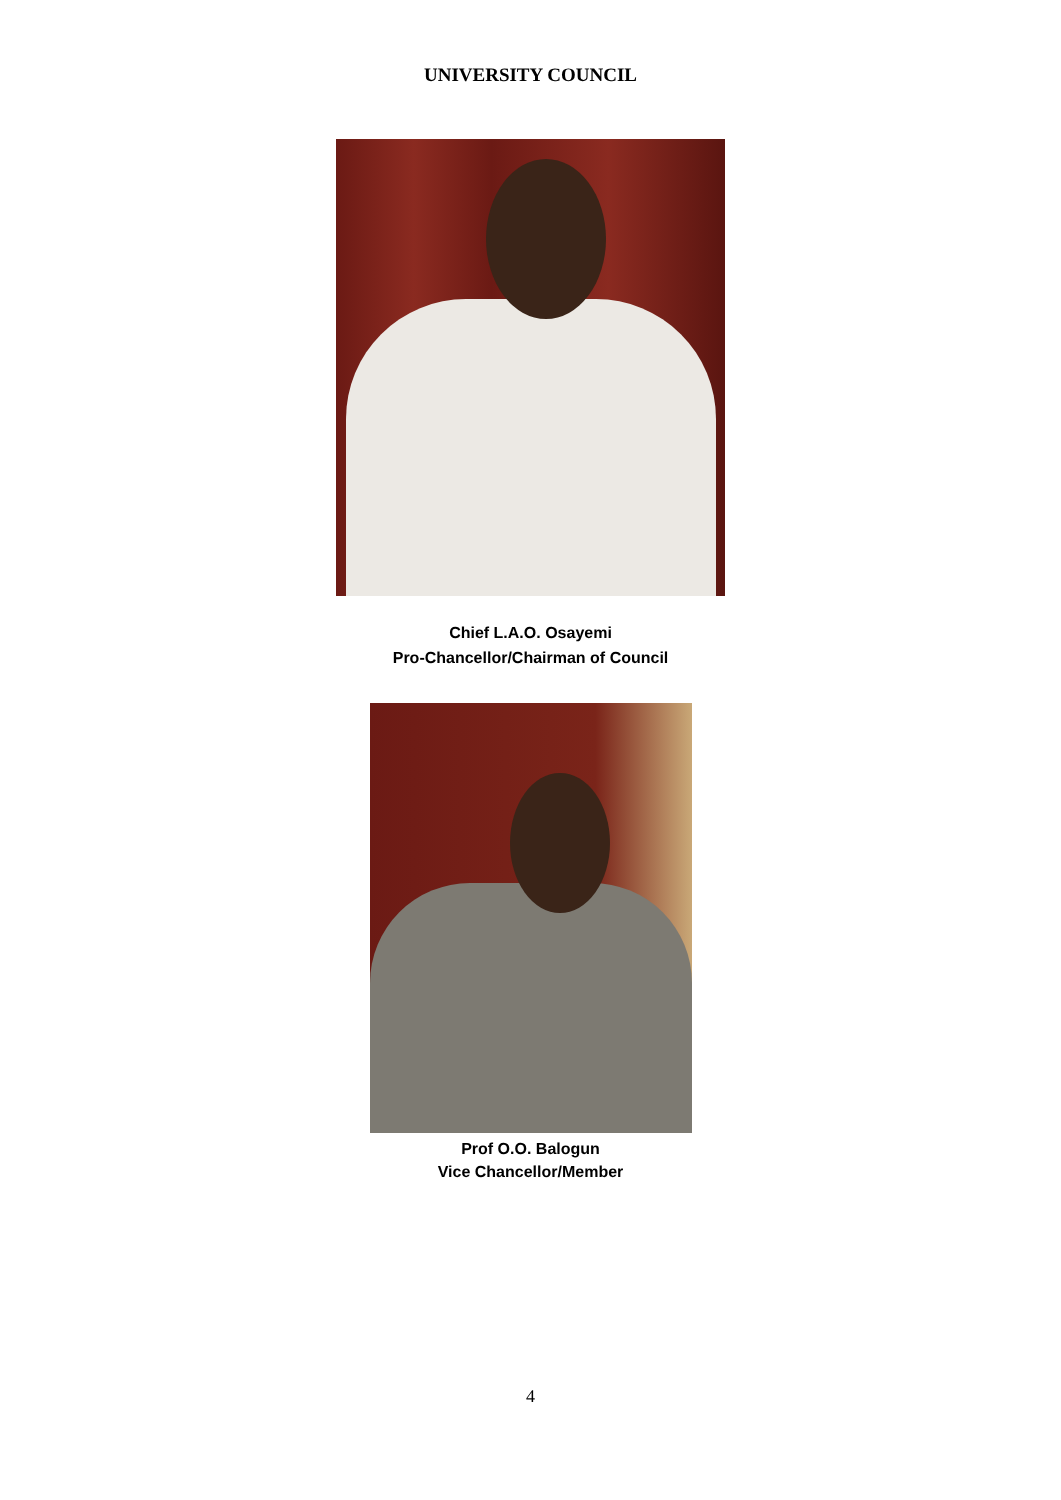UNIVERSITY COUNCIL
Chief L.A.O. Osayemi
Pro-Chancellor/Chairman of Council
Prof O.O. Balogun
Vice Chancellor/Member
4